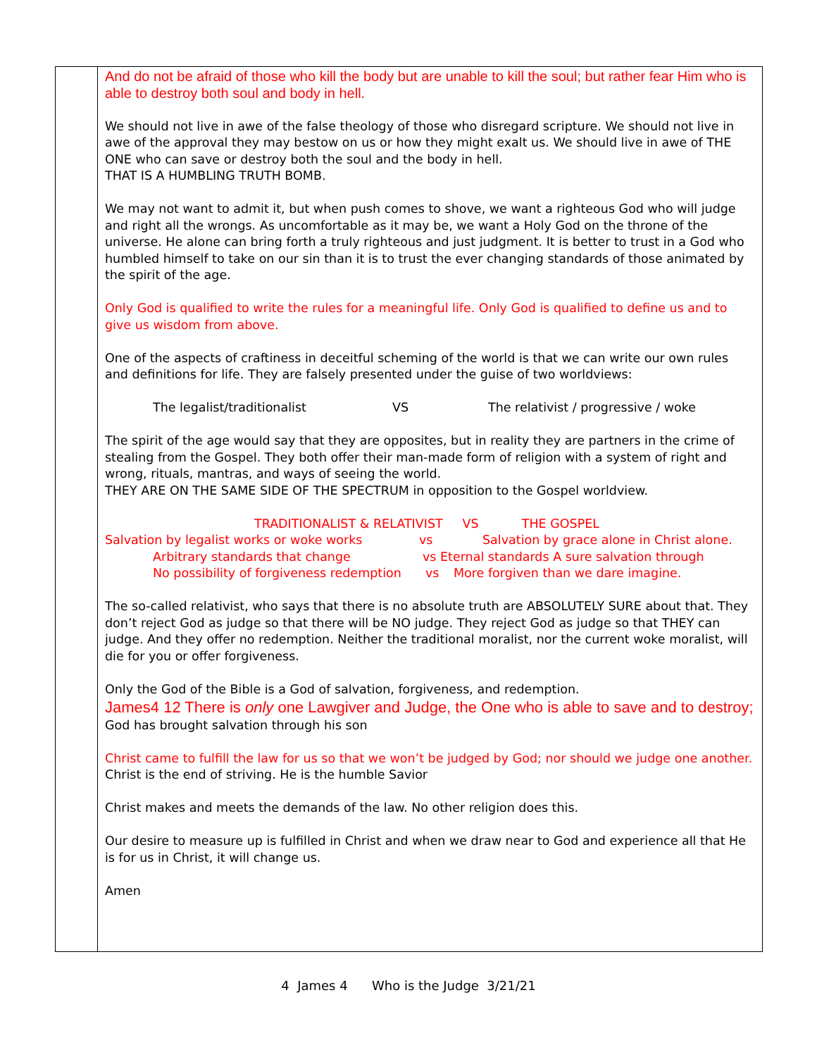| | And do not be afraid of those who kill the body but are unable to kill the soul; but rather fear Him who is able to destroy both soul and body in hell. We should not live in awe of the false theology of those who disregard scripture. We should not live in awe of the approval they may bestow on us or how they might exalt us. We should live in awe of THE ONE who can save or destroy both the soul and the body in hell. THAT IS A HUMBLING TRUTH BOMB. We may not want to admit it, but when push comes to shove, we want a righteous God who will judge and right all the wrongs. As uncomfortable as it may be, we want a Holy God on the throne of the universe. He alone can bring forth a truly righteous and just judgment. It is better to trust in a God who humbled himself to take on our sin than it is to trust the ever changing standards of those animated by the spirit of the age. Only God is qualified to write the rules for a meaningful life. Only God is qualified to define us and to give us wisdom from above. One of the aspects of craftiness in deceitful scheming of the world is that we can write our own rules and definitions for life. They are falsely presented under the guise of two worldviews: The legalist/traditionalist VS The relativist / progressive / woke The spirit of the age would say that they are opposites, but in reality they are partners in the crime of stealing from the Gospel. They both offer their man-made form of religion with a system of right and wrong, rituals, mantras, and ways of seeing the world. THEY ARE ON THE SAME SIDE OF THE SPECTRUM in opposition to the Gospel worldview. TRADITIONALIST & RELATIVIST VS THE GOSPEL Salvation by legalist works or woke works vs Salvation by grace alone in Christ alone. Arbitrary standards that change vs Eternal standards A sure salvation through No possibility of forgiveness redemption vs More forgiven than we dare imagine. The so-called relativist, who says that there is no absolute truth are ABSOLUTELY SURE about that. They don’t reject God as judge so that there will be NO judge. They reject God as judge so that THEY can judge. And they offer no redemption. Neither the traditional moralist, nor the current woke moralist, will die for you or offer forgiveness. Only the God of the Bible is a God of salvation, forgiveness, and redemption. James4 12 There is only one Lawgiver and Judge, the One who is able to save and to destroy; God has brought salvation through his son Christ came to fulfill the law for us so that we won’t be judged by God; nor should we judge one another. Christ is the end of striving. He is the humble Savior Christ makes and meets the demands of the law. No other religion does this. Our desire to measure up is fulfilled in Christ and when we draw near to God and experience all that He is for us in Christ, it will change us. Amen |
4 James 4 Who is the Judge 3/21/21